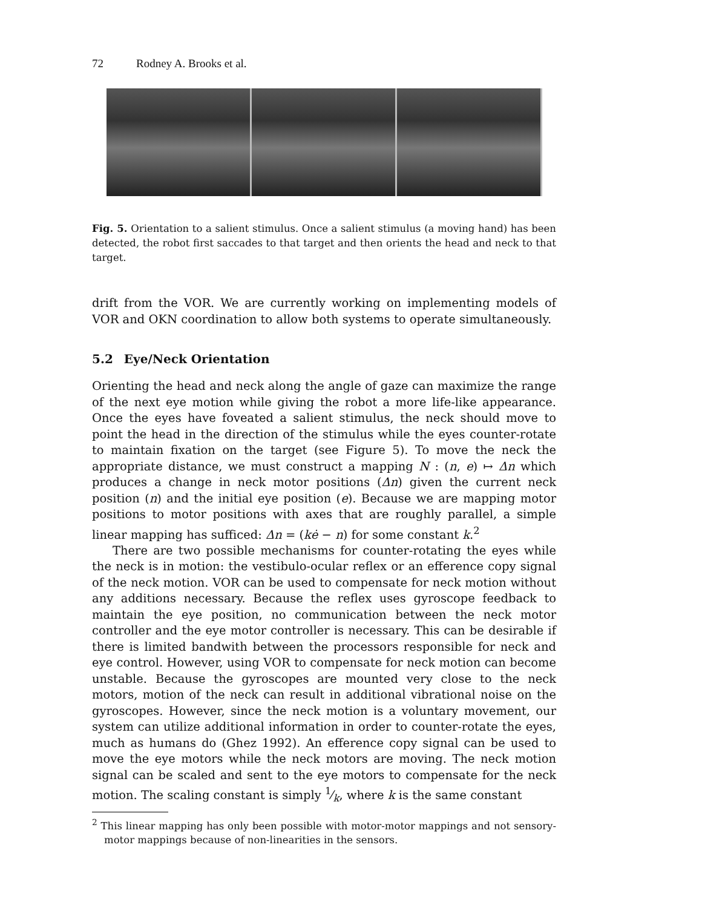72 Rodney A. Brooks et al.
Fig. 5. Orientation to a salient stimulus. Once a salient stimulus (a moving hand) has been detected, the robot first saccades to that target and then orients the head and neck to that target.
drift from the VOR. We are currently working on implementing models of VOR and OKN coordination to allow both systems to operate simultaneously.
5.2 Eye/Neck Orientation
Orienting the head and neck along the angle of gaze can maximize the range of the next eye motion while giving the robot a more life-like appearance. Once the eyes have foveated a salient stimulus, the neck should move to point the head in the direction of the stimulus while the eyes counter-rotate to maintain fixation on the target (see Figure 5). To move the neck the appropriate distance, we must construct a mapping N : (n, e) ↦ Δn which produces a change in neck motor positions (Δn) given the current neck position (n) and the initial eye position (e). Because we are mapping motor positions to motor positions with axes that are roughly parallel, a simple linear mapping has sufficed: Δn = (kė − n) for some constant k.<sup>2</sup>
There are two possible mechanisms for counter-rotating the eyes while the neck is in motion: the vestibulo-ocular reflex or an efference copy signal of the neck motion. VOR can be used to compensate for neck motion without any additions necessary. Because the reflex uses gyroscope feedback to maintain the eye position, no communication between the neck motor controller and the eye motor controller is necessary. This can be desirable if there is limited bandwith between the processors responsible for neck and eye control. However, using VOR to compensate for neck motion can become unstable. Because the gyroscopes are mounted very close to the neck motors, motion of the neck can result in additional vibrational noise on the gyroscopes. However, since the neck motion is a voluntary movement, our system can utilize additional information in order to counter-rotate the eyes, much as humans do (Ghez 1992). An efference copy signal can be used to move the eye motors while the neck motors are moving. The neck motion signal can be scaled and sent to the eye motors to compensate for the neck motion. The scaling constant is simply 1⁄k, where k is the same constant
<sup>2</sup> This linear mapping has only been possible with motor-motor mappings and not sensory-motor mappings because of non-linearities in the sensors.